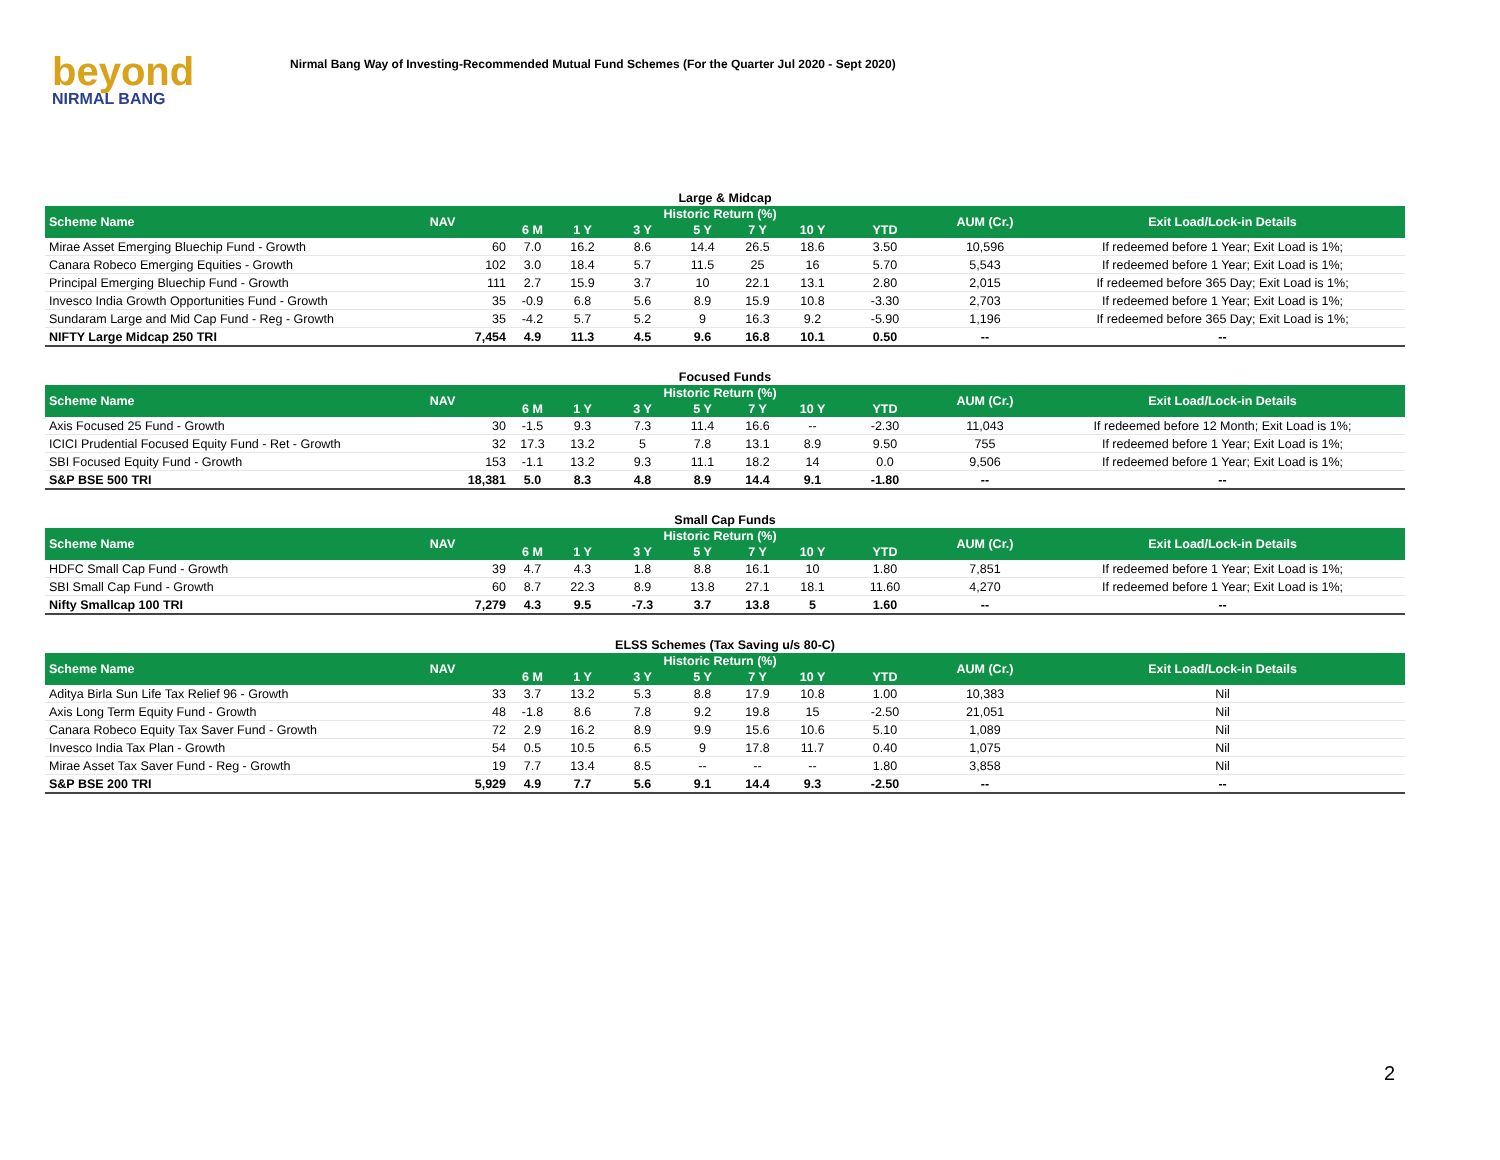beyond
NIRMAL BANG
Nirmal Bang Way of Investing-Recommended Mutual Fund Schemes (For the Quarter Jul 2020 - Sept 2020)
| Large & Midcap | | | | | | | | | | |
| Scheme Name | NAV | Historic Return (%) | | | | | | | AUM (Cr.) | Exit Load/Lock-in Details |
| | | 6 M | 1 Y | 3 Y | 5 Y | 7 Y | 10 Y | YTD | | |
| Mirae Asset Emerging Bluechip Fund - Growth | 60 | 7.0 | 16.2 | 8.6 | 14.4 | 26.5 | 18.6 | 3.50 | 10,596 | If redeemed before 1 Year; Exit Load is 1%; |
| Canara Robeco Emerging Equities - Growth | 102 | 3.0 | 18.4 | 5.7 | 11.5 | 25 | 16 | 5.70 | 5,543 | If redeemed before 1 Year; Exit Load is 1%; |
| Principal Emerging Bluechip Fund - Growth | 111 | 2.7 | 15.9 | 3.7 | 10 | 22.1 | 13.1 | 2.80 | 2,015 | If redeemed before 365 Day; Exit Load is 1%; |
| Invesco India Growth Opportunities Fund - Growth | 35 | -0.9 | 6.8 | 5.6 | 8.9 | 15.9 | 10.8 | -3.30 | 2,703 | If redeemed before 1 Year; Exit Load is 1%; |
| Sundaram Large and Mid Cap Fund - Reg - Growth | 35 | -4.2 | 5.7 | 5.2 | 9 | 16.3 | 9.2 | -5.90 | 1,196 | If redeemed before 365 Day; Exit Load is 1%; |
| NIFTY Large Midcap 250 TRI | 7,454 | 4.9 | 11.3 | 4.5 | 9.6 | 16.8 | 10.1 | 0.50 | -- | -- |
| Focused Funds | | | | | | | | | | |
| Scheme Name | NAV | Historic Return (%) | | | | | | | AUM (Cr.) | Exit Load/Lock-in Details |
| | | 6 M | 1 Y | 3 Y | 5 Y | 7 Y | 10 Y | YTD | | |
| Axis Focused 25 Fund - Growth | 30 | -1.5 | 9.3 | 7.3 | 11.4 | 16.6 | -- | -2.30 | 11,043 | If redeemed before 12 Month; Exit Load is 1%; |
| ICICI Prudential Focused Equity Fund - Ret - Growth | 32 | 17.3 | 13.2 | 5 | 7.8 | 13.1 | 8.9 | 9.50 | 755 | If redeemed before 1 Year; Exit Load is 1%; |
| SBI Focused Equity Fund - Growth | 153 | -1.1 | 13.2 | 9.3 | 11.1 | 18.2 | 14 | 0.0 | 9,506 | If redeemed before 1 Year; Exit Load is 1%; |
| S&P BSE 500 TRI | 18,381 | 5.0 | 8.3 | 4.8 | 8.9 | 14.4 | 9.1 | -1.80 | -- | -- |
| Small Cap Funds | | | | | | | | | | |
| Scheme Name | NAV | Historic Return (%) | | | | | | | AUM (Cr.) | Exit Load/Lock-in Details |
| | | 6 M | 1 Y | 3 Y | 5 Y | 7 Y | 10 Y | YTD | | |
| HDFC Small Cap Fund - Growth | 39 | 4.7 | 4.3 | 1.8 | 8.8 | 16.1 | 10 | 1.80 | 7,851 | If redeemed before 1 Year; Exit Load is 1%; |
| SBI Small Cap Fund - Growth | 60 | 8.7 | 22.3 | 8.9 | 13.8 | 27.1 | 18.1 | 11.60 | 4,270 | If redeemed before 1 Year; Exit Load is 1%; |
| Nifty Smallcap 100 TRI | 7,279 | 4.3 | 9.5 | -7.3 | 3.7 | 13.8 | 5 | 1.60 | -- | -- |
| ELSS Schemes (Tax Saving u/s 80-C) | | | | | | | | | | |
| Scheme Name | NAV | Historic Return (%) | | | | | | | AUM (Cr.) | Exit Load/Lock-in Details |
| | | 6 M | 1 Y | 3 Y | 5 Y | 7 Y | 10 Y | YTD | | |
| Aditya Birla Sun Life Tax Relief 96 - Growth | 33 | 3.7 | 13.2 | 5.3 | 8.8 | 17.9 | 10.8 | 1.00 | 10,383 | Nil |
| Axis Long Term Equity Fund - Growth | 48 | -1.8 | 8.6 | 7.8 | 9.2 | 19.8 | 15 | -2.50 | 21,051 | Nil |
| Canara Robeco Equity Tax Saver Fund - Growth | 72 | 2.9 | 16.2 | 8.9 | 9.9 | 15.6 | 10.6 | 5.10 | 1,089 | Nil |
| Invesco India Tax Plan - Growth | 54 | 0.5 | 10.5 | 6.5 | 9 | 17.8 | 11.7 | 0.40 | 1,075 | Nil |
| Mirae Asset Tax Saver Fund - Reg - Growth | 19 | 7.7 | 13.4 | 8.5 | -- | -- | -- | 1.80 | 3,858 | Nil |
| S&P BSE 200 TRI | 5,929 | 4.9 | 7.7 | 5.6 | 9.1 | 14.4 | 9.3 | -2.50 | -- | -- |
2